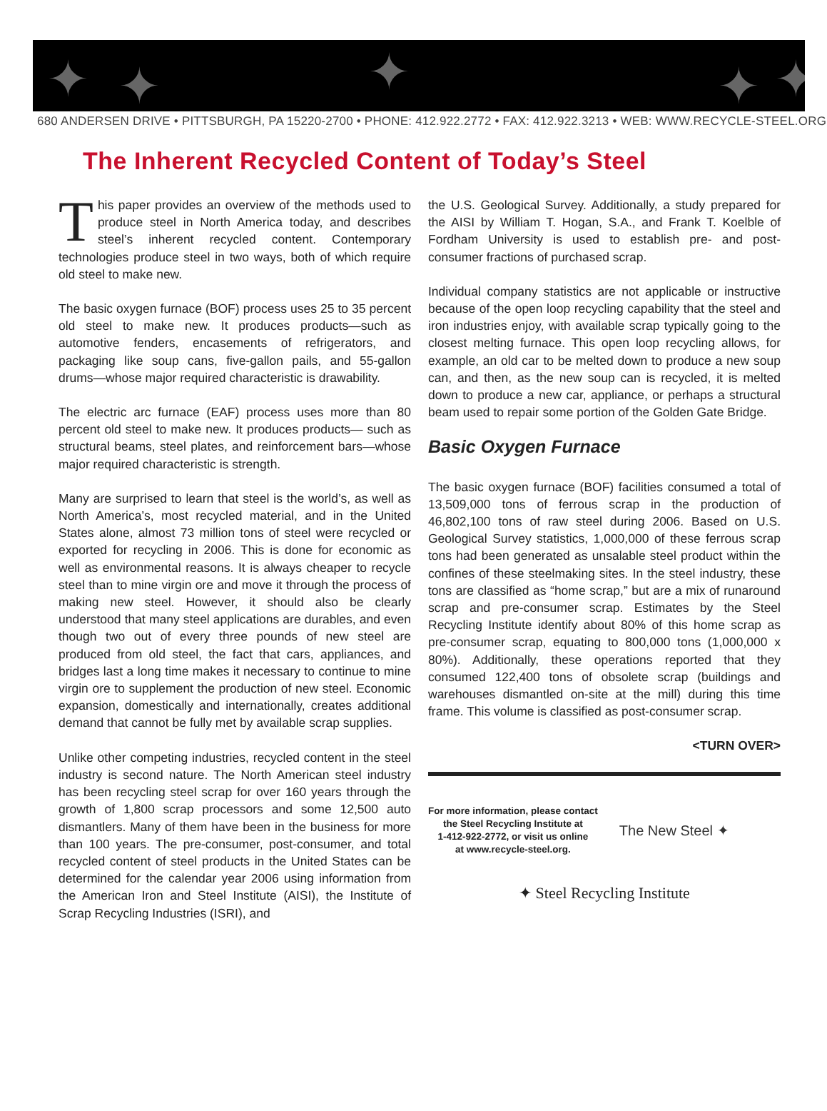✦ ✦ ✦ ✦ ✦
680 ANDERSEN DRIVE • PITTSBURGH, PA 15220-2700 • PHONE: 412.922.2772 • FAX: 412.922.3213 • WEB: WWW.RECYCLE-STEEL.ORG
The Inherent Recycled Content of Today’s Steel
This paper provides an overview of the methods used to produce steel in North America today, and describes steel’s inherent recycled content. Contemporary technologies produce steel in two ways, both of which require old steel to make new.
The basic oxygen furnace (BOF) process uses 25 to 35 percent old steel to make new. It produces products—such as automotive fenders, encasements of refrigerators, and packaging like soup cans, five-gallon pails, and 55-gallon drums—whose major required characteristic is drawability.
The electric arc furnace (EAF) process uses more than 80 percent old steel to make new. It produces products— such as structural beams, steel plates, and reinforcement bars—whose major required characteristic is strength.
Many are surprised to learn that steel is the world’s, as well as North America’s, most recycled material, and in the United States alone, almost 73 million tons of steel were recycled or exported for recycling in 2006. This is done for economic as well as environmental reasons. It is always cheaper to recycle steel than to mine virgin ore and move it through the process of making new steel. However, it should also be clearly understood that many steel applications are durables, and even though two out of every three pounds of new steel are produced from old steel, the fact that cars, appliances, and bridges last a long time makes it necessary to continue to mine virgin ore to supplement the production of new steel. Economic expansion, domestically and internationally, creates additional demand that cannot be fully met by available scrap supplies.
Unlike other competing industries, recycled content in the steel industry is second nature. The North American steel industry has been recycling steel scrap for over 160 years through the growth of 1,800 scrap processors and some 12,500 auto dismantlers. Many of them have been in the business for more than 100 years. The pre-consumer, post-consumer, and total recycled content of steel products in the United States can be determined for the calendar year 2006 using information from the American Iron and Steel Institute (AISI), the Institute of Scrap Recycling Industries (ISRI), and
the U.S. Geological Survey. Additionally, a study prepared for the AISI by William T. Hogan, S.A., and Frank T. Koelble of Fordham University is used to establish pre- and post-consumer fractions of purchased scrap.
Individual company statistics are not applicable or instructive because of the open loop recycling capability that the steel and iron industries enjoy, with available scrap typically going to the closest melting furnace. This open loop recycling allows, for example, an old car to be melted down to produce a new soup can, and then, as the new soup can is recycled, it is melted down to produce a new car, appliance, or perhaps a structural beam used to repair some portion of the Golden Gate Bridge.
Basic Oxygen Furnace
The basic oxygen furnace (BOF) facilities consumed a total of 13,509,000 tons of ferrous scrap in the production of 46,802,100 tons of raw steel during 2006. Based on U.S. Geological Survey statistics, 1,000,000 of these ferrous scrap tons had been generated as unsalable steel product within the confines of these steelmaking sites. In the steel industry, these tons are classified as “home scrap,” but are a mix of runaround scrap and pre-consumer scrap. Estimates by the Steel Recycling Institute identify about 80% of this home scrap as pre-consumer scrap, equating to 800,000 tons (1,000,000 x 80%). Additionally, these operations reported that they consumed 122,400 tons of obsolete scrap (buildings and warehouses dismantled on-site at the mill) during this time frame. This volume is classified as post-consumer scrap.
<TURN OVER>
For more information, please contact
the Steel Recycling Institute at
1-412-922-2772, or visit us online
at www.recycle-steel.org.
The New Steel ✦
✦ Steel Recycling Institute